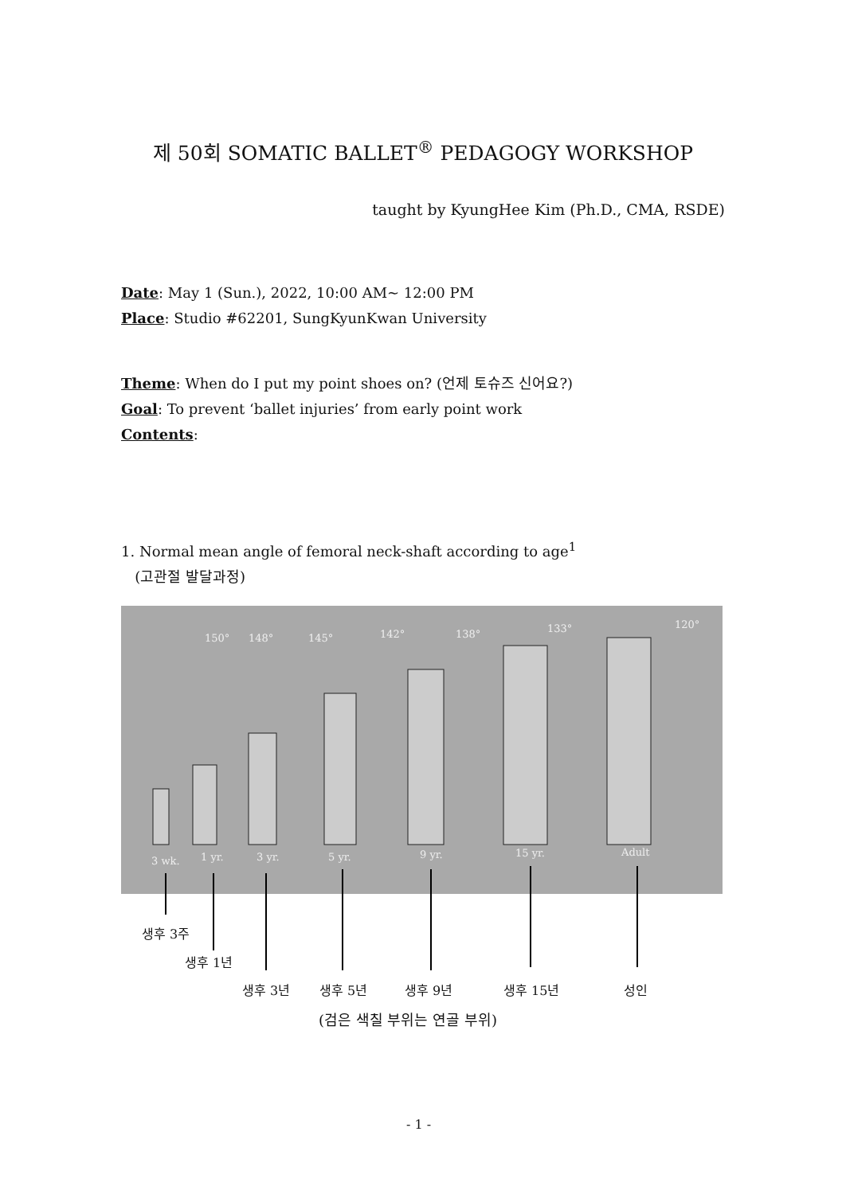제 50회 SOMATIC BALLET<sup>®</sup> PEDAGOGY WORKSHOP
taught by KyungHee Kim (Ph.D., CMA, RSDE)
Date: May 1 (Sun.), 2022, 10:00 AM~ 12:00 PM
Place: Studio #62201, SungKyunKwan University
Theme: When do I put my point shoes on? (언제 토슈즈 신어요?)
Goal: To prevent ‘ballet injuries’ from early point work
Contents:
1. Normal mean angle of femoral neck-shaft according to age<sup>1</sup>
(고관절 발달과정)
150°
148°
145°
142°
138°
133°
120°
3 wk.
1 yr.
3 yr.
5 yr.
9 yr.
15 yr.
Adult
생후 3주
생후 1년
생후 3년 생후 5년 생후 9년 생후 15년 성인
(검은 색칠 부위는 연골 부위)
- 1 -